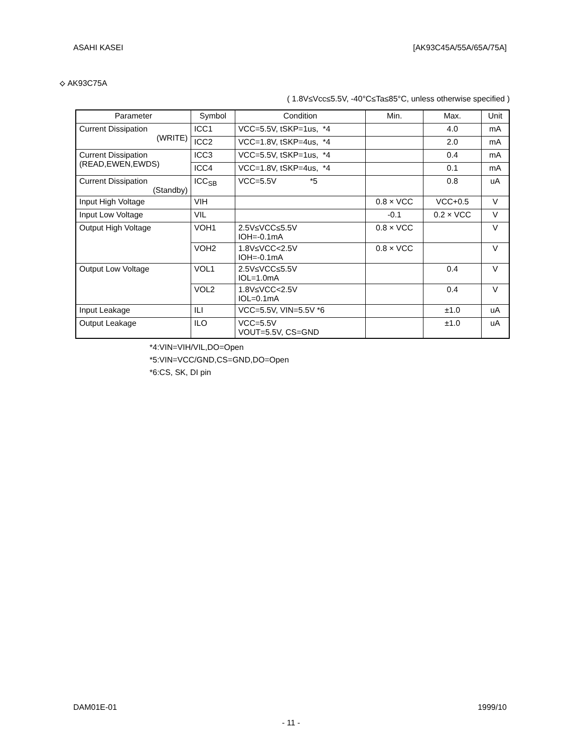ASAHI KASEI [AK93C45A/55A/65A/75A]
⟡ AK93C75A
( 1.8V≤Vcc≤5.5V, -40°C≤Ta≤85°C, unless otherwise specified )
| Parameter | Symbol | Condition | Min. | Max. | Unit |
| --- | --- | --- | --- | --- | --- |
| Current Dissipation (WRITE) | ICC1 | VCC=5.5V, tSKP=1us, *4 | | 4.0 | mA |
| | ICC2 | VCC=1.8V, tSKP=4us, *4 | | 2.0 | mA |
| Current Dissipation (READ,EWEN,EWDS) | ICC3 | VCC=5.5V, tSKP=1us, *4 | | 0.4 | mA |
| | ICC4 | VCC=1.8V, tSKP=4us, *4 | | 0.1 | mA |
| Current Dissipation (Standby) | ICC<sub>SB</sub> | VCC=5.5V *5 | | 0.8 | uA |
| Input High Voltage | VIH | | 0.8 × VCC | VCC+0.5 | V |
| Input Low Voltage | VIL | | -0.1 | 0.2 × VCC | V |
| Output High Voltage | VOH1 | 2.5V≤VCC≤5.5V IOH=-0.1mA | 0.8 × VCC | | V |
| | VOH2 | 1.8V≤VCC<2.5V IOH=-0.1mA | 0.8 × VCC | | V |
| Output Low Voltage | VOL1 | 2.5V≤VCC≤5.5V IOL=1.0mA | | 0.4 | V |
| | VOL2 | 1.8V≤VCC<2.5V IOL=0.1mA | | 0.4 | V |
| Input Leakage | ILI | VCC=5.5V, VIN=5.5V *6 | | ±1.0 | uA |
| Output Leakage | ILO | VCC=5.5V VOUT=5.5V, CS=GND | | ±1.0 | uA |
*4:VIN=VIH/VIL,DO=Open
*5:VIN=VCC/GND,CS=GND,DO=Open
*6:CS, SK, DI pin
DAM01E-01 1999/10
- 11 -